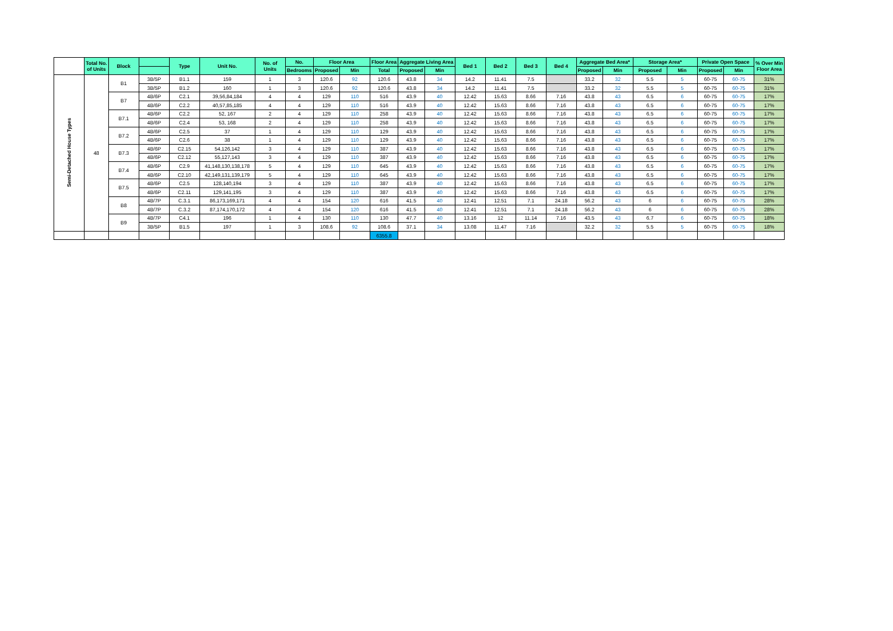| | Total No. of Units | Block | | Type | Unit No. | No. of Units | No. | Floor Area | | Floor Area | Aggregate Living Area | | Bed 1 | Bed 2 | Bed 3 | Bed 4 | Aggregate Bed Area* | | Storage Area* | | Private Open Space | | % Over Min Floor Area |
| --- | --- | --- | --- | --- | --- | --- | --- | --- | --- | --- | --- | --- | --- | --- | --- | --- | --- | --- | --- | --- | --- | --- | --- |
| | | | | | | | Bedrooms | Proposed | Min | Total | Proposed | Min | | | | | Proposed | Min | Proposed | Min | Proposed | Min | |
| Semi-Detached House Types | 48 | B1 | 3B/5P | B1.1 | 159 | 1 | 3 | 120.6 | 92 | 120.6 | 43.8 | 34 | 14.2 | 11.41 | 7.5 | | 33.2 | 32 | 5.5 | 5 | 60-75 | 60-75 | 31% |
| | | | 3B/5P | B1.2 | 160 | 1 | 3 | 120.6 | 92 | 120.6 | 43.8 | 34 | 14.2 | 11.41 | 7.5 | | 33.2 | 32 | 5.5 | 5 | 60-75 | 60-75 | 31% |
| | | B7 | 4B/6P | C2.1 | 39,56,84,184 | 4 | 4 | 129 | 110 | 516 | 43.9 | 40 | 12.42 | 15.63 | 8.66 | 7.16 | 43.8 | 43 | 6.5 | 6 | 60-75 | 60-75 | 17% |
| | | | 4B/6P | C2.2 | 40,57,85,185 | 4 | 4 | 129 | 110 | 516 | 43.9 | 40 | 12.42 | 15.63 | 8.66 | 7.16 | 43.8 | 43 | 6.5 | 6 | 60-75 | 60-75 | 17% |
| | | B7.1 | 4B/6P | C2.2 | 52, 167 | 2 | 4 | 129 | 110 | 258 | 43.9 | 40 | 12.42 | 15.63 | 8.66 | 7.16 | 43.8 | 43 | 6.5 | 6 | 60-75 | 60-75 | 17% |
| | | | 4B/6P | C2.4 | 53, 168 | 2 | 4 | 129 | 110 | 258 | 43.9 | 40 | 12.42 | 15.63 | 8.66 | 7.16 | 43.8 | 43 | 6.5 | 6 | 60-75 | 60-75 | 17% |
| | | B7.2 | 4B/6P | C2.5 | 37 | 1 | 4 | 129 | 110 | 129 | 43.9 | 40 | 12.42 | 15.63 | 8.66 | 7.16 | 43.8 | 43 | 6.5 | 6 | 60-75 | 60-75 | 17% |
| | | | 4B/6P | C2.6 | 38 | 1 | 4 | 129 | 110 | 129 | 43.9 | 40 | 12.42 | 15.63 | 8.66 | 7.16 | 43.8 | 43 | 6.5 | 6 | 60-75 | 60-75 | 17% |
| | | B7.3 | 4B/6P | C2.15 | 54,126,142 | 3 | 4 | 129 | 110 | 387 | 43.9 | 40 | 12.42 | 15.63 | 8.66 | 7.16 | 43.8 | 43 | 6.5 | 6 | 60-75 | 60-75 | 17% |
| | | | 4B/6P | C2.12 | 55,127,143 | 3 | 4 | 129 | 110 | 387 | 43.9 | 40 | 12.42 | 15.63 | 8.66 | 7.16 | 43.8 | 43 | 6.5 | 6 | 60-75 | 60-75 | 17% |
| | | B7.4 | 4B/6P | C2.9 | 41,148,130,138,178 | 5 | 4 | 129 | 110 | 645 | 43.9 | 40 | 12.42 | 15.63 | 8.66 | 7.16 | 43.8 | 43 | 6.5 | 6 | 60-75 | 60-75 | 17% |
| | | | 4B/6P | C2.10 | 42,149,131,139,179 | 5 | 4 | 129 | 110 | 645 | 43.9 | 40 | 12.42 | 15.63 | 8.66 | 7.16 | 43.8 | 43 | 6.5 | 6 | 60-75 | 60-75 | 17% |
| | | B7.5 | 4B/6P | C2.5 | 128,140,194 | 3 | 4 | 129 | 110 | 387 | 43.9 | 40 | 12.42 | 15.63 | 8.66 | 7.16 | 43.8 | 43 | 6.5 | 6 | 60-75 | 60-75 | 17% |
| | | | 4B/6P | C2.11 | 129,141,195 | 3 | 4 | 129 | 110 | 387 | 43.9 | 40 | 12.42 | 15.63 | 8.66 | 7.16 | 43.8 | 43 | 6.5 | 6 | 60-75 | 60-75 | 17% |
| | | B8 | 4B/7P | C.3.1 | 86,173,169,171 | 4 | 4 | 154 | 120 | 616 | 41.5 | 40 | 12.41 | 12.51 | 7.1 | 24.18 | 56.2 | 43 | 6 | 6 | 60-75 | 60-75 | 28% |
| | | | 4B/7P | C.3.2 | 87,174,170,172 | 4 | 4 | 154 | 120 | 616 | 41.5 | 40 | 12.41 | 12.51 | 7.1 | 24.18 | 56.2 | 43 | 6 | 6 | 60-75 | 60-75 | 28% |
| | | B9 | 4B/7P | C4.1 | 196 | 1 | 4 | 130 | 110 | 130 | 47.7 | 40 | 13.16 | 12 | 11.14 | 7.16 | 43.5 | 43 | 6.7 | 6 | 60-75 | 60-75 | 18% |
| | | | 3B/5P | B1.5 | 197 | 1 | 3 | 108.6 | 92 | 108.6 | 37.1 | 34 | 13.08 | 11.47 | 7.16 | | 32.2 | 32 | 5.5 | 5 | 60-75 | 60-75 | 18% |
| | | | | | | | | | | 6355.8 | | | | | | | | | | | | | |